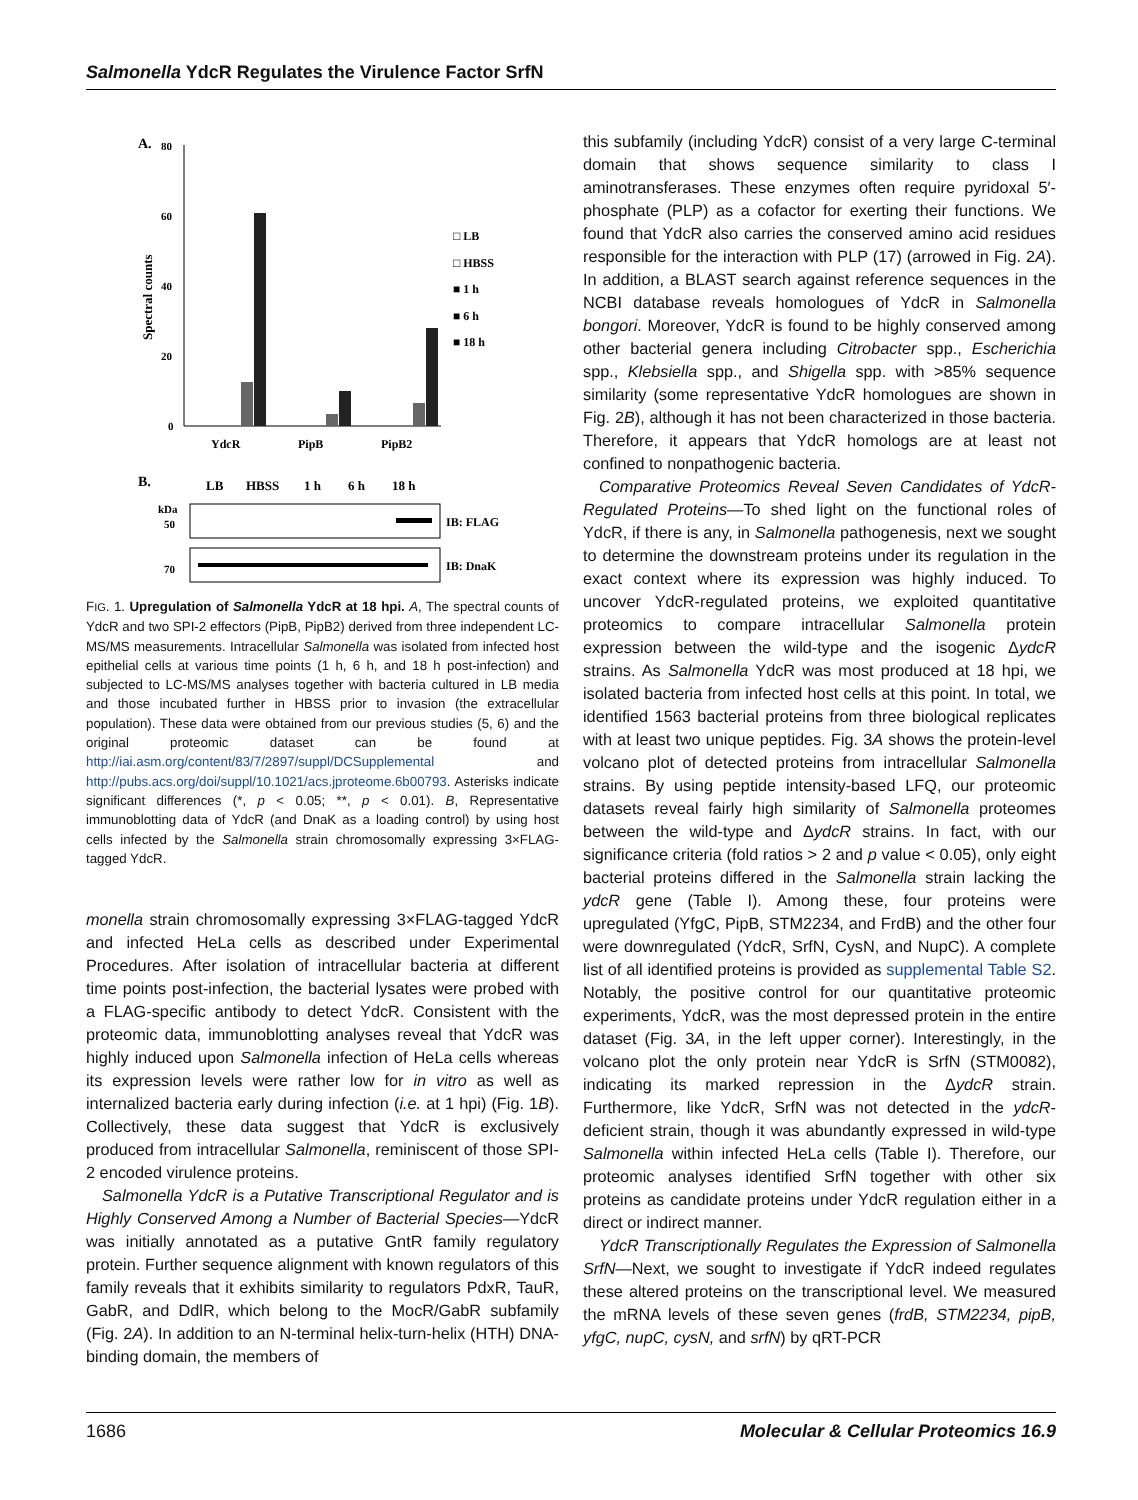Salmonella YdcR Regulates the Virulence Factor SrfN
A.
80
60
40
20
0
Spectral counts
YdcR
PipB
PipB2
□ LB
□ HBSS
■ 1 h
■ 6 h
■ 18 h
B.
LB
HBSS
1 h
6 h
18 h
kDa
50
70
IB: FLAG
IB: DnaK
FIG. 1. Upregulation of Salmonella YdcR at 18 hpi. A, The spectral counts of YdcR and two SPI-2 effectors (PipB, PipB2) derived from three independent LC-MS/MS measurements. Intracellular Salmonella was isolated from infected host epithelial cells at various time points (1 h, 6 h, and 18 h post-infection) and subjected to LC-MS/MS analyses together with bacteria cultured in LB media and those incubated further in HBSS prior to invasion (the extracellular population). These data were obtained from our previous studies (5, 6) and the original proteomic dataset can be found at http://iai.asm.org/content/83/7/2897/suppl/DCSupplemental and http://pubs.acs.org/doi/suppl/10.1021/acs.jproteome.6b00793. Asterisks indicate significant differences (*, p < 0.05; **, p < 0.01). B, Representative immunoblotting data of YdcR (and DnaK as a loading control) by using host cells infected by the Salmonella strain chromosomally expressing 3×FLAG-tagged YdcR.
monella strain chromosomally expressing 3×FLAG-tagged YdcR and infected HeLa cells as described under Experimental Procedures. After isolation of intracellular bacteria at different time points post-infection, the bacterial lysates were probed with a FLAG-specific antibody to detect YdcR. Consistent with the proteomic data, immunoblotting analyses reveal that YdcR was highly induced upon Salmonella infection of HeLa cells whereas its expression levels were rather low for in vitro as well as internalized bacteria early during infection (i.e. at 1 hpi) (Fig. 1B). Collectively, these data suggest that YdcR is exclusively produced from intracellular Salmonella, reminiscent of those SPI-2 encoded virulence proteins.
Salmonella YdcR is a Putative Transcriptional Regulator and is Highly Conserved Among a Number of Bacterial Species—YdcR was initially annotated as a putative GntR family regulatory protein. Further sequence alignment with known regulators of this family reveals that it exhibits similarity to regulators PdxR, TauR, GabR, and DdlR, which belong to the MocR/GabR subfamily (Fig. 2A). In addition to an N-terminal helix-turn-helix (HTH) DNA-binding domain, the members of
this subfamily (including YdcR) consist of a very large C-terminal domain that shows sequence similarity to class I aminotransferases. These enzymes often require pyridoxal 5′-phosphate (PLP) as a cofactor for exerting their functions. We found that YdcR also carries the conserved amino acid residues responsible for the interaction with PLP (17) (arrowed in Fig. 2A). In addition, a BLAST search against reference sequences in the NCBI database reveals homologues of YdcR in Salmonella bongori. Moreover, YdcR is found to be highly conserved among other bacterial genera including Citrobacter spp., Escherichia spp., Klebsiella spp., and Shigella spp. with >85% sequence similarity (some representative YdcR homologues are shown in Fig. 2B), although it has not been characterized in those bacteria. Therefore, it appears that YdcR homologs are at least not confined to nonpathogenic bacteria.
Comparative Proteomics Reveal Seven Candidates of YdcR-Regulated Proteins—To shed light on the functional roles of YdcR, if there is any, in Salmonella pathogenesis, next we sought to determine the downstream proteins under its regulation in the exact context where its expression was highly induced. To uncover YdcR-regulated proteins, we exploited quantitative proteomics to compare intracellular Salmonella protein expression between the wild-type and the isogenic ΔydcR strains. As Salmonella YdcR was most produced at 18 hpi, we isolated bacteria from infected host cells at this point. In total, we identified 1563 bacterial proteins from three biological replicates with at least two unique peptides. Fig. 3A shows the protein-level volcano plot of detected proteins from intracellular Salmonella strains. By using peptide intensity-based LFQ, our proteomic datasets reveal fairly high similarity of Salmonella proteomes between the wild-type and ΔydcR strains. In fact, with our significance criteria (fold ratios > 2 and p value < 0.05), only eight bacterial proteins differed in the Salmonella strain lacking the ydcR gene (Table I). Among these, four proteins were upregulated (YfgC, PipB, STM2234, and FrdB) and the other four were downregulated (YdcR, SrfN, CysN, and NupC). A complete list of all identified proteins is provided as supplemental Table S2. Notably, the positive control for our quantitative proteomic experiments, YdcR, was the most depressed protein in the entire dataset (Fig. 3A, in the left upper corner). Interestingly, in the volcano plot the only protein near YdcR is SrfN (STM0082), indicating its marked repression in the ΔydcR strain. Furthermore, like YdcR, SrfN was not detected in the ydcR-deficient strain, though it was abundantly expressed in wild-type Salmonella within infected HeLa cells (Table I). Therefore, our proteomic analyses identified SrfN together with other six proteins as candidate proteins under YdcR regulation either in a direct or indirect manner.
YdcR Transcriptionally Regulates the Expression of Salmonella SrfN—Next, we sought to investigate if YdcR indeed regulates these altered proteins on the transcriptional level. We measured the mRNA levels of these seven genes (frdB, STM2234, pipB, yfgC, nupC, cysN, and srfN) by qRT-PCR
1686 Molecular & Cellular Proteomics 16.9